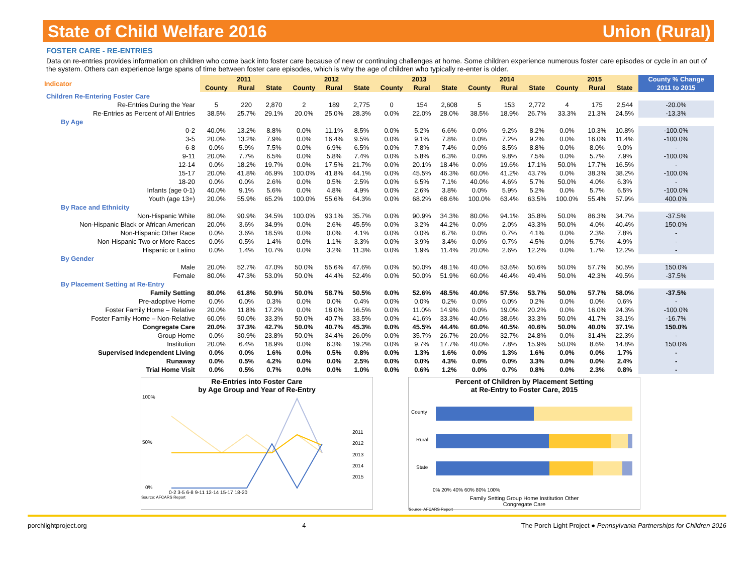State of Child Welfare 2016 Union (Rural)
FOSTER CARE - RE-ENTRIES
Data on re-entries provides information on children who come back into foster care because of new or continuing challenges at home. Some children experience numerous foster care episodes or cycle in an out of the system. Others can experience large spans of time between foster care episodes, which is why the age of children who typically re-enter is older.
| Indicator | 2011 | | | 2012 | | | 2013 | | | 2014 | | | 2015 | | | County % Change |
| | County | Rural | State | County | Rural | State | County | Rural | State | County | Rural | State | County | Rural | State | 2011 to 2015 |
| Children Re-Entering Foster Care | | | | | | | | | | | | | | | | |
| Re-Entries During the Year | 5 | 220 | 2,870 | 2 | 189 | 2,775 | 0 | 154 | 2,608 | 5 | 153 | 2,772 | 4 | 175 | 2,544 | -20.0% |
| Re-Entries as Percent of All Entries | 38.5% | 25.7% | 29.1% | 20.0% | 25.0% | 28.3% | 0.0% | 22.0% | 28.0% | 38.5% | 18.9% | 26.7% | 33.3% | 21.3% | 24.5% | -13.3% |
| By Age | | | | | | | | | | | | | | | | |
| 0-2 | 40.0% | 13.2% | 8.8% | 0.0% | 11.1% | 8.5% | 0.0% | 5.2% | 6.6% | 0.0% | 9.2% | 8.2% | 0.0% | 10.3% | 10.8% | -100.0% |
| 3-5 | 20.0% | 13.2% | 7.9% | 0.0% | 16.4% | 9.5% | 0.0% | 9.1% | 7.8% | 0.0% | 7.2% | 9.2% | 0.0% | 16.0% | 11.4% | -100.0% |
| 6-8 | 0.0% | 5.9% | 7.5% | 0.0% | 6.9% | 6.5% | 0.0% | 7.8% | 7.4% | 0.0% | 8.5% | 8.8% | 0.0% | 8.0% | 9.0% | - |
| 9-11 | 20.0% | 7.7% | 6.5% | 0.0% | 5.8% | 7.4% | 0.0% | 5.8% | 6.3% | 0.0% | 9.8% | 7.5% | 0.0% | 5.7% | 7.9% | -100.0% |
| 12-14 | 0.0% | 18.2% | 19.7% | 0.0% | 17.5% | 21.7% | 0.0% | 20.1% | 18.4% | 0.0% | 19.6% | 17.1% | 50.0% | 17.7% | 16.5% | - |
| 15-17 | 20.0% | 41.8% | 46.9% | 100.0% | 41.8% | 44.1% | 0.0% | 45.5% | 46.3% | 60.0% | 41.2% | 43.7% | 0.0% | 38.3% | 38.2% | -100.0% |
| 18-20 | 0.0% | 0.0% | 2.6% | 0.0% | 0.5% | 2.5% | 0.0% | 6.5% | 7.1% | 40.0% | 4.6% | 5.7% | 50.0% | 4.0% | 6.3% | - |
| Infants (age 0-1) | 40.0% | 9.1% | 5.6% | 0.0% | 4.8% | 4.9% | 0.0% | 2.6% | 3.8% | 0.0% | 5.9% | 5.2% | 0.0% | 5.7% | 6.5% | -100.0% |
| Youth (age 13+) | 20.0% | 55.9% | 65.2% | 100.0% | 55.6% | 64.3% | 0.0% | 68.2% | 68.6% | 100.0% | 63.4% | 63.5% | 100.0% | 55.4% | 57.9% | 400.0% |
| By Race and Ethnicity | | | | | | | | | | | | | | | | |
| Non-Hispanic White | 80.0% | 90.9% | 34.5% | 100.0% | 93.1% | 35.7% | 0.0% | 90.9% | 34.3% | 80.0% | 94.1% | 35.8% | 50.0% | 86.3% | 34.7% | -37.5% |
| Non-Hispanic Black or African American | 20.0% | 3.6% | 34.9% | 0.0% | 2.6% | 45.5% | 0.0% | 3.2% | 44.2% | 0.0% | 2.0% | 43.3% | 50.0% | 4.0% | 40.4% | 150.0% |
| Non-Hispanic Other Race | 0.0% | 3.6% | 18.5% | 0.0% | 0.0% | 4.1% | 0.0% | 0.0% | 6.7% | 0.0% | 0.7% | 4.1% | 0.0% | 2.3% | 7.8% | - |
| Non-Hispanic Two or More Races | 0.0% | 0.5% | 1.4% | 0.0% | 1.1% | 3.3% | 0.0% | 3.9% | 3.4% | 0.0% | 0.7% | 4.5% | 0.0% | 5.7% | 4.9% | - |
| Hispanic or Latino | 0.0% | 1.4% | 10.7% | 0.0% | 3.2% | 11.3% | 0.0% | 1.9% | 11.4% | 20.0% | 2.6% | 12.2% | 0.0% | 1.7% | 12.2% | - |
| By Gender | | | | | | | | | | | | | | | | |
| Male | 20.0% | 52.7% | 47.0% | 50.0% | 55.6% | 47.6% | 0.0% | 50.0% | 48.1% | 40.0% | 53.6% | 50.6% | 50.0% | 57.7% | 50.5% | 150.0% |
| Female | 80.0% | 47.3% | 53.0% | 50.0% | 44.4% | 52.4% | 0.0% | 50.0% | 51.9% | 60.0% | 46.4% | 49.4% | 50.0% | 42.3% | 49.5% | -37.5% |
| By Placement Setting at Re-Entry | | | | | | | | | | | | | | | | |
| Family Setting | 80.0% | 61.8% | 50.9% | 50.0% | 58.7% | 50.5% | 0.0% | 52.6% | 48.5% | 40.0% | 57.5% | 53.7% | 50.0% | 57.7% | 58.0% | -37.5% |
| Pre-adoptive Home | 0.0% | 0.0% | 0.3% | 0.0% | 0.0% | 0.4% | 0.0% | 0.0% | 0.2% | 0.0% | 0.0% | 0.2% | 0.0% | 0.0% | 0.6% | - |
| Foster Family Home – Relative | 20.0% | 11.8% | 17.2% | 0.0% | 18.0% | 16.5% | 0.0% | 11.0% | 14.9% | 0.0% | 19.0% | 20.2% | 0.0% | 16.0% | 24.3% | -100.0% |
| Foster Family Home – Non-Relative | 60.0% | 50.0% | 33.3% | 50.0% | 40.7% | 33.5% | 0.0% | 41.6% | 33.3% | 40.0% | 38.6% | 33.3% | 50.0% | 41.7% | 33.1% | -16.7% |
| Congregate Care | 20.0% | 37.3% | 42.7% | 50.0% | 40.7% | 45.3% | 0.0% | 45.5% | 44.4% | 60.0% | 40.5% | 40.6% | 50.0% | 40.0% | 37.1% | 150.0% |
| Group Home | 0.0% | 30.9% | 23.8% | 50.0% | 34.4% | 26.0% | 0.0% | 35.7% | 26.7% | 20.0% | 32.7% | 24.8% | 0.0% | 31.4% | 22.3% | - |
| Institution | 20.0% | 6.4% | 18.9% | 0.0% | 6.3% | 19.2% | 0.0% | 9.7% | 17.7% | 40.0% | 7.8% | 15.9% | 50.0% | 8.6% | 14.8% | 150.0% |
| Supervised Independent Living | 0.0% | 0.0% | 1.6% | 0.0% | 0.5% | 0.8% | 0.0% | 1.3% | 1.6% | 0.0% | 1.3% | 1.6% | 0.0% | 0.0% | 1.7% | - |
| Runaway | 0.0% | 0.5% | 4.2% | 0.0% | 0.0% | 2.5% | 0.0% | 0.0% | 4.3% | 0.0% | 0.0% | 3.3% | 0.0% | 0.0% | 2.4% | - |
| Trial Home Visit | 0.0% | 0.5% | 0.7% | 0.0% | 0.0% | 1.0% | 0.0% | 0.6% | 1.2% | 0.0% | 0.7% | 0.8% | 0.0% | 2.3% | 0.8% | - |
Re-Entries into Foster Care
by Age Group and Year of Re-Entry
100%
50%
0%
0-2 3-5 6-8 9-11 12-14 15-17 18-20
2011
2012
2013
2014
2015
Source: AFCARS Report
Percent of Children by Placement Setting
at Re-Entry to Foster Care, 2015
County
Rural
State
0% 20% 40% 60% 80% 100%
Family Setting Group Home Institution Other
Congregate Care
Source: AFCARS Report
porchlightproject.org 4 The Porch Light Project ● Pennsylvania Partnerships for Children 2016